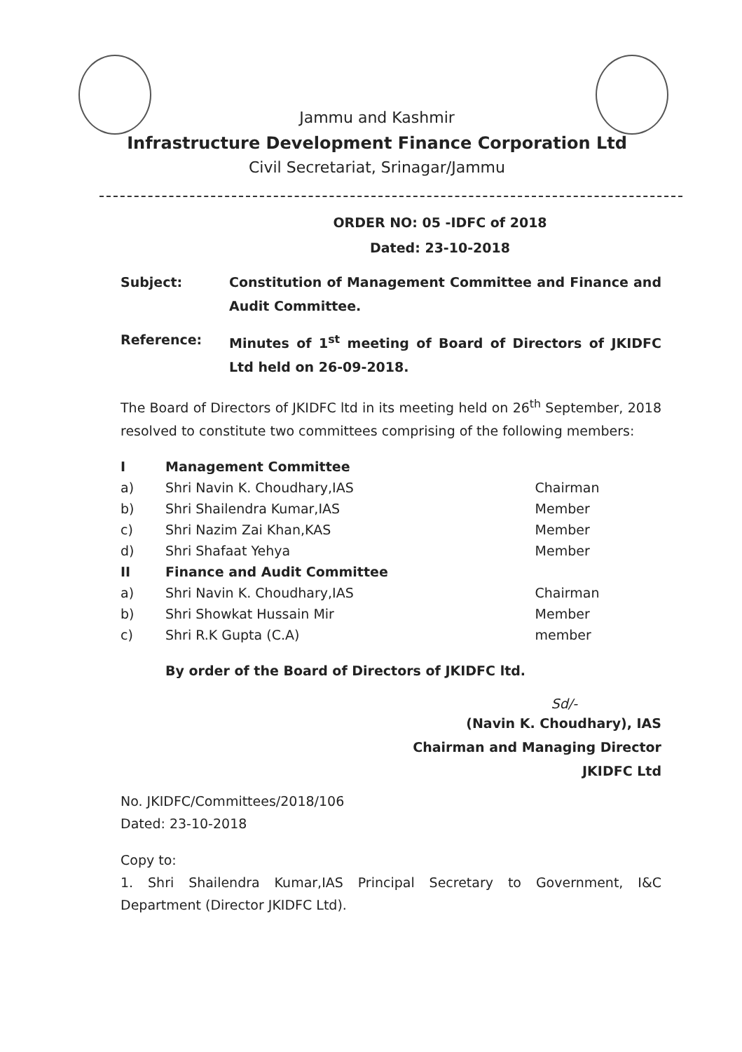Jammu and Kashmir
Infrastructure Development Finance Corporation Ltd
Civil Secretariat, Srinagar/Jammu
ORDER NO: 05 -IDFC of 2018
Dated: 23-10-2018
Subject: Constitution of Management Committee and Finance and Audit Committee.
Reference: Minutes of 1<sup>st</sup> meeting of Board of Directors of JKIDFC Ltd held on 26-09-2018.
The Board of Directors of JKIDFC ltd in its meeting held on 26<sup>th</sup> September, 2018 resolved to constitute two committees comprising of the following members:
| I | Management Committee | |
| a) | Shri Navin K. Choudhary,IAS | Chairman |
| b) | Shri Shailendra Kumar,IAS | Member |
| c) | Shri Nazim Zai Khan,KAS | Member |
| d) | Shri Shafaat Yehya | Member |
| II | Finance and Audit Committee | |
| a) | Shri Navin K. Choudhary,IAS | Chairman |
| b) | Shri Showkat Hussain Mir | Member |
| c) | Shri R.K Gupta (C.A) | member |
By order of the Board of Directors of JKIDFC ltd.
Sd/-
(Navin K. Choudhary), IAS
Chairman and Managing Director
JKIDFC Ltd
No. JKIDFC/Committees/2018/106
Dated: 23-10-2018
Copy to:
1. Shri Shailendra Kumar,IAS Principal Secretary to Government, I&C Department (Director JKIDFC Ltd).